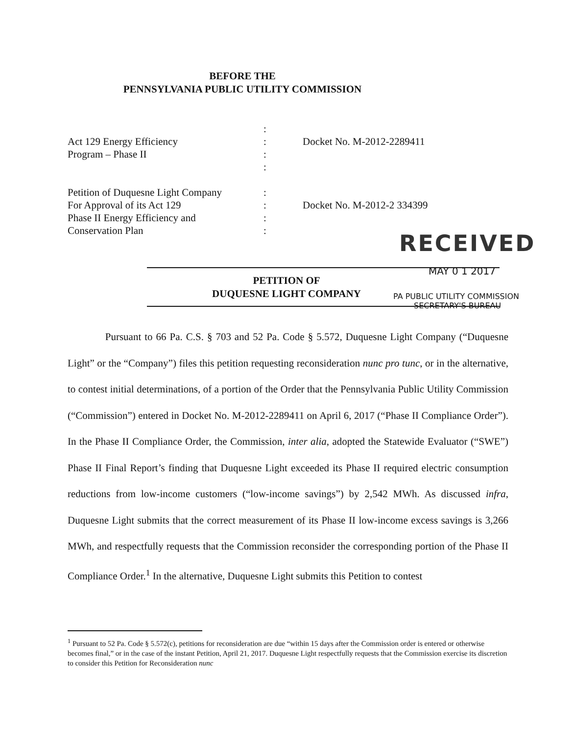BEFORE THE
PENNSYLVANIA PUBLIC UTILITY COMMISSION
:
Act 129 Energy Efficiency : Docket No. M-2012-2289411
Program – Phase II :
:
Petition of Duquesne Light Company
:
For Approval of its Act 129 : Docket No. M-2012-2 334399
Phase II Energy Efficiency and :
Conservation Plan :
RECEIVED
MAY 0 1 2017
PA PUBLIC UTILITY COMMISSION
SECRETARY'S BUREAU
PETITION OF
DUQUESNE LIGHT COMPANY
Pursuant to 66 Pa. C.S. § 703 and 52 Pa. Code § 5.572, Duquesne Light Company (“Duquesne Light” or the “Company”) files this petition requesting reconsideration nunc pro tunc, or in the alternative, to contest initial determinations, of a portion of the Order that the Pennsylvania Public Utility Commission (“Commission”) entered in Docket No. M-2012-2289411 on April 6, 2017 (“Phase II Compliance Order”). In the Phase II Compliance Order, the Commission, inter alia, adopted the Statewide Evaluator (“SWE”) Phase II Final Report’s finding that Duquesne Light exceeded its Phase II required electric consumption reductions from low-income customers (“low-income savings”) by 2,542 MWh. As discussed infra, Duquesne Light submits that the correct measurement of its Phase II low-income excess savings is 3,266 MWh, and respectfully requests that the Commission reconsider the corresponding portion of the Phase II Compliance Order.<sup>1</sup> In the alternative, Duquesne Light submits this Petition to contest
<sup>1</sup> Pursuant to 52 Pa. Code § 5.572(c), petitions for reconsideration are due “within 15 days after the Commission order is entered or otherwise becomes final,” or in the case of the instant Petition, April 21, 2017. Duquesne Light respectfully requests that the Commission exercise its discretion to consider this Petition for Reconsideration nunc